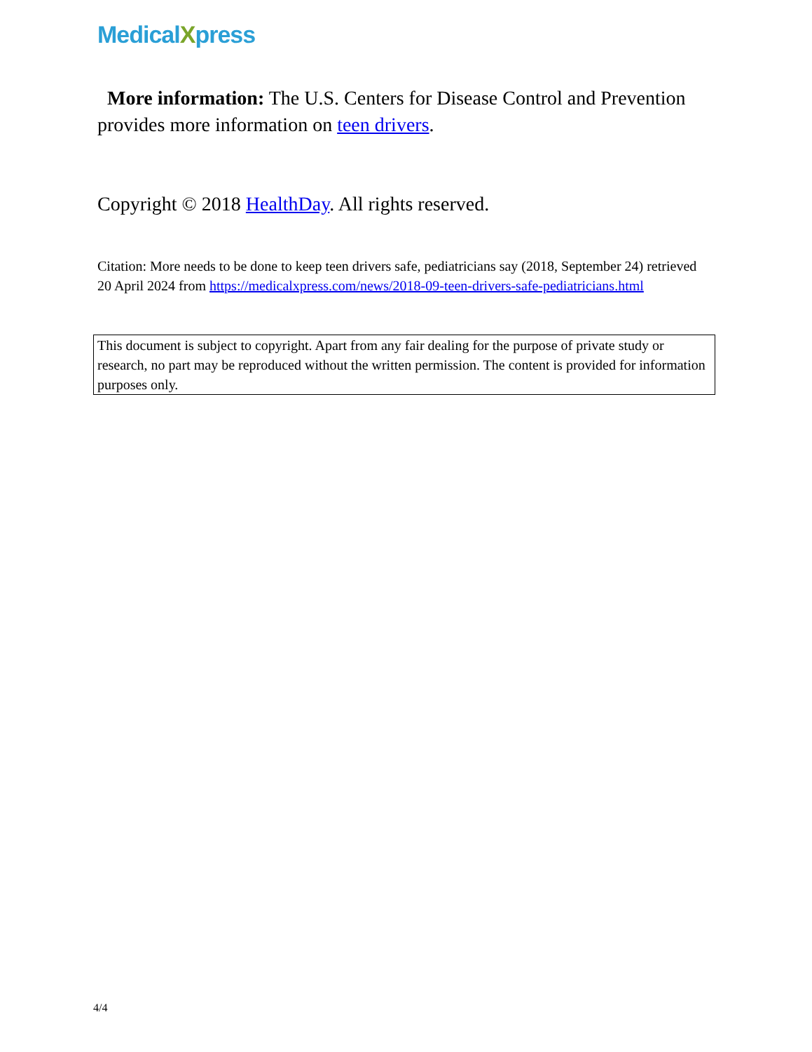MedicalXpress
More information: The U.S. Centers for Disease Control and Prevention provides more information on teen drivers.
Copyright © 2018 HealthDay. All rights reserved.
Citation: More needs to be done to keep teen drivers safe, pediatricians say (2018, September 24) retrieved 20 April 2024 from https://medicalxpress.com/news/2018-09-teen-drivers-safe-pediatricians.html
This document is subject to copyright. Apart from any fair dealing for the purpose of private study or research, no part may be reproduced without the written permission. The content is provided for information purposes only.
4/4